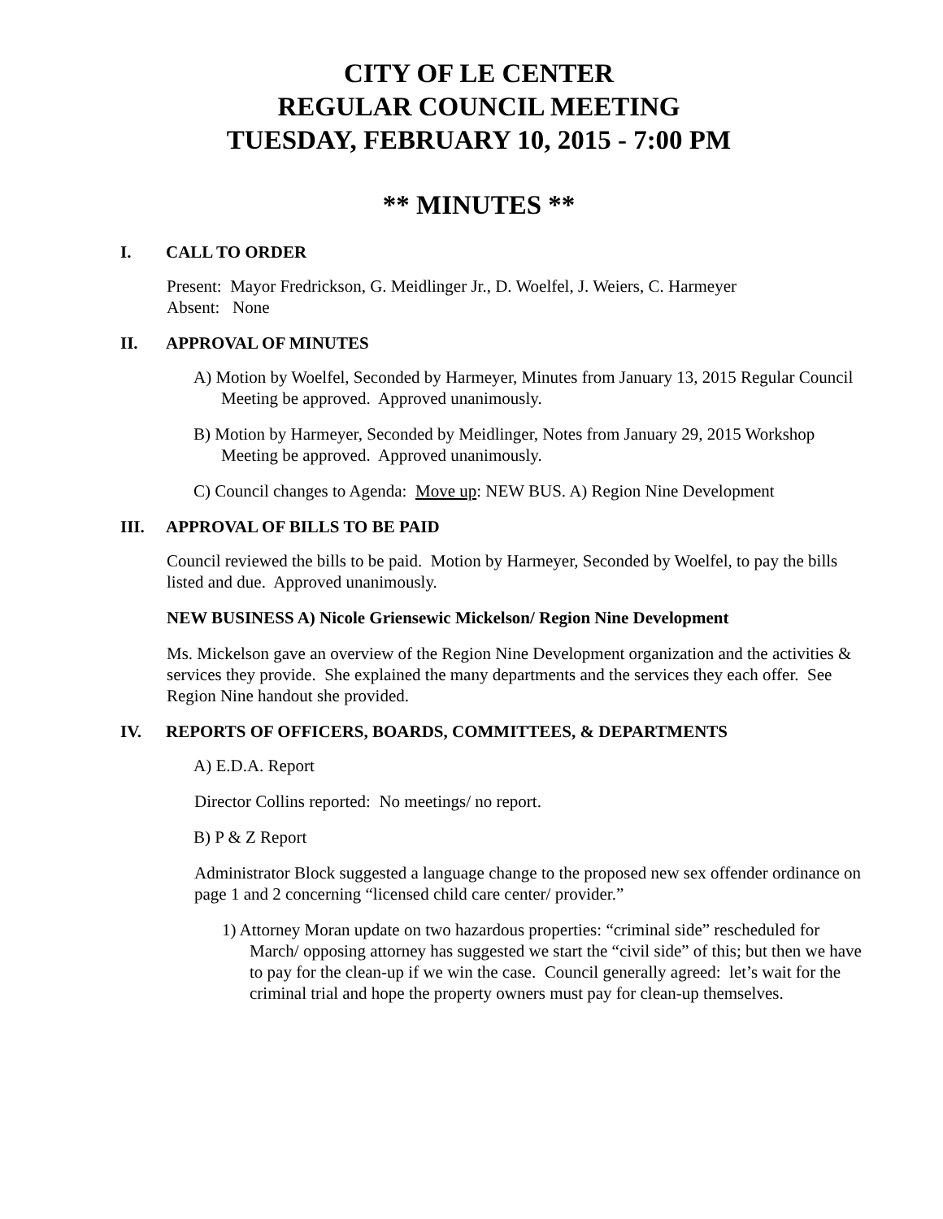CITY OF LE CENTER
REGULAR COUNCIL MEETING
TUESDAY, FEBRUARY 10, 2015 - 7:00 PM
** MINUTES **
I. CALL TO ORDER
Present: Mayor Fredrickson, G. Meidlinger Jr., D. Woelfel, J. Weiers, C. Harmeyer
Absent: None
II. APPROVAL OF MINUTES
A) Motion by Woelfel, Seconded by Harmeyer, Minutes from January 13, 2015 Regular Council Meeting be approved. Approved unanimously.
B) Motion by Harmeyer, Seconded by Meidlinger, Notes from January 29, 2015 Workshop Meeting be approved. Approved unanimously.
C) Council changes to Agenda: Move up: NEW BUS. A) Region Nine Development
III. APPROVAL OF BILLS TO BE PAID
Council reviewed the bills to be paid. Motion by Harmeyer, Seconded by Woelfel, to pay the bills listed and due. Approved unanimously.
NEW BUSINESS A) Nicole Griensewic Mickelson/ Region Nine Development
Ms. Mickelson gave an overview of the Region Nine Development organization and the activities & services they provide. She explained the many departments and the services they each offer. See Region Nine handout she provided.
IV. REPORTS OF OFFICERS, BOARDS, COMMITTEES, & DEPARTMENTS
A) E.D.A. Report
Director Collins reported: No meetings/ no report.
B) P & Z Report
Administrator Block suggested a language change to the proposed new sex offender ordinance on page 1 and 2 concerning “licensed child care center/ provider.”
1) Attorney Moran update on two hazardous properties: “criminal side” rescheduled for March/ opposing attorney has suggested we start the “civil side” of this; but then we have to pay for the clean-up if we win the case. Council generally agreed: let’s wait for the criminal trial and hope the property owners must pay for clean-up themselves.